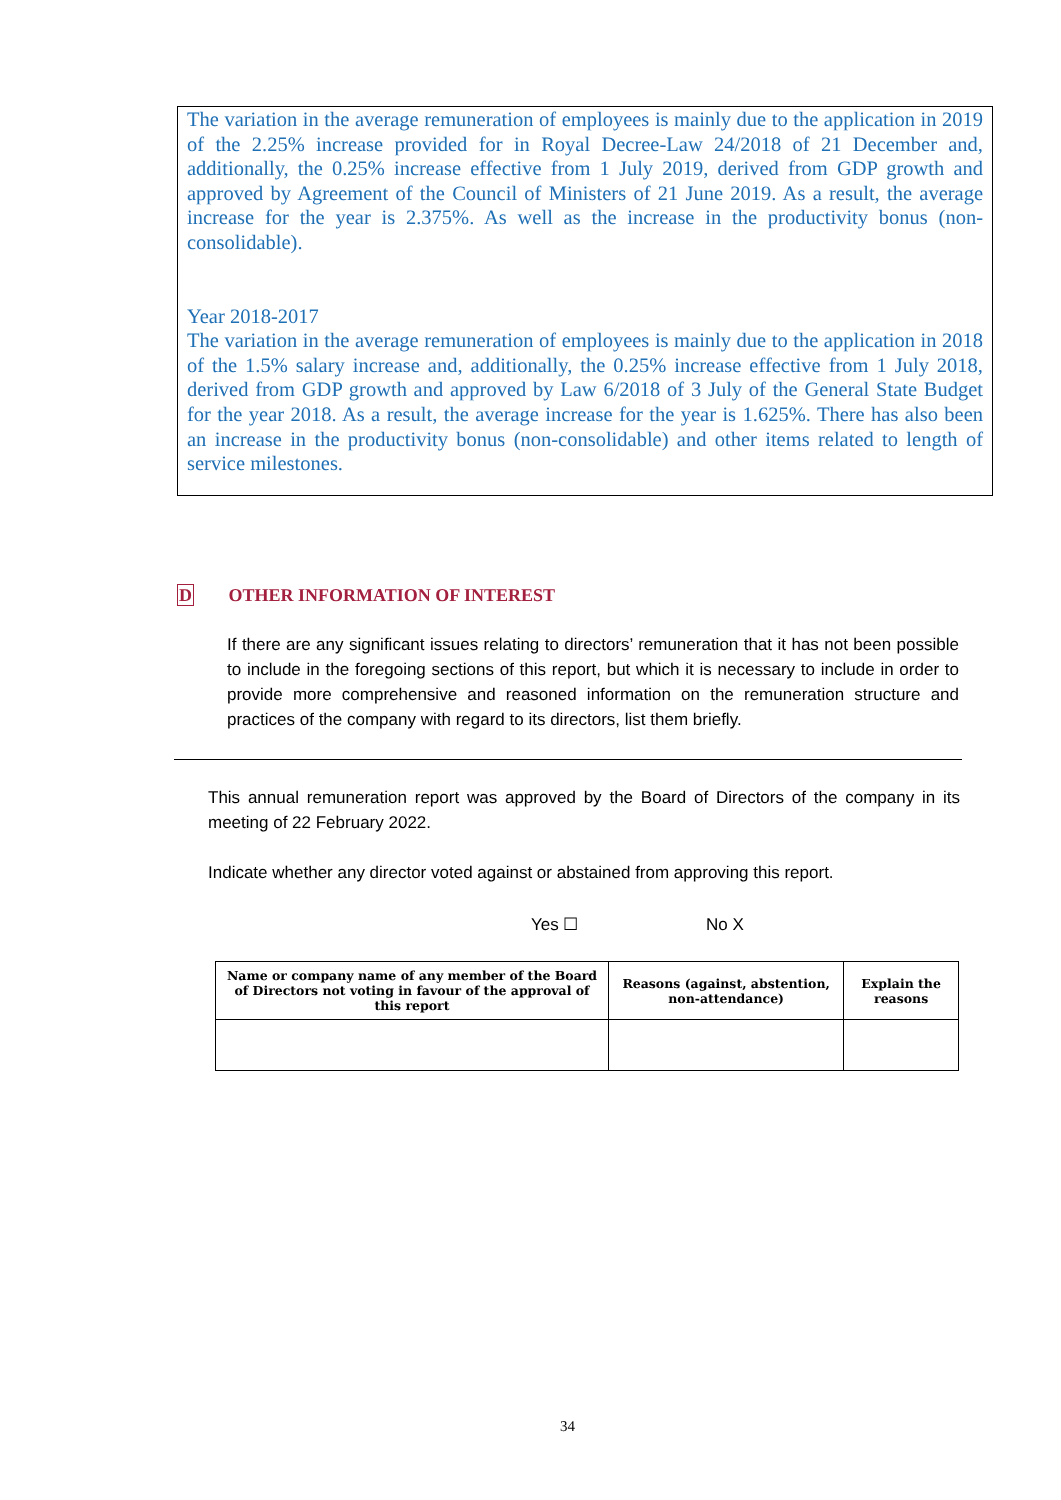The variation in the average remuneration of employees is mainly due to the application in 2019 of the 2.25% increase provided for in Royal Decree-Law 24/2018 of 21 December and, additionally, the 0.25% increase effective from 1 July 2019, derived from GDP growth and approved by Agreement of the Council of Ministers of 21 June 2019. As a result, the average increase for the year is 2.375%. As well as the increase in the productivity bonus (non-consolidable).
Year 2018-2017
The variation in the average remuneration of employees is mainly due to the application in 2018 of the 1.5% salary increase and, additionally, the 0.25% increase effective from 1 July 2018, derived from GDP growth and approved by Law 6/2018 of 3 July of the General State Budget for the year 2018. As a result, the average increase for the year is 1.625%. There has also been an increase in the productivity bonus (non-consolidable) and other items related to length of service milestones.
D OTHER INFORMATION OF INTEREST
If there are any significant issues relating to directors’ remuneration that it has not been possible to include in the foregoing sections of this report, but which it is necessary to include in order to provide more comprehensive and reasoned information on the remuneration structure and practices of the company with regard to its directors, list them briefly.
This annual remuneration report was approved by the Board of Directors of the company in its meeting of 22 February 2022.
Indicate whether any director voted against or abstained from approving this report.
Yes ☐ No X
| Name or company name of any member of the Board of Directors not voting in favour of the approval of this report | Reasons (against, abstention, non-attendance) | Explain the reasons |
| --- | --- | --- |
34